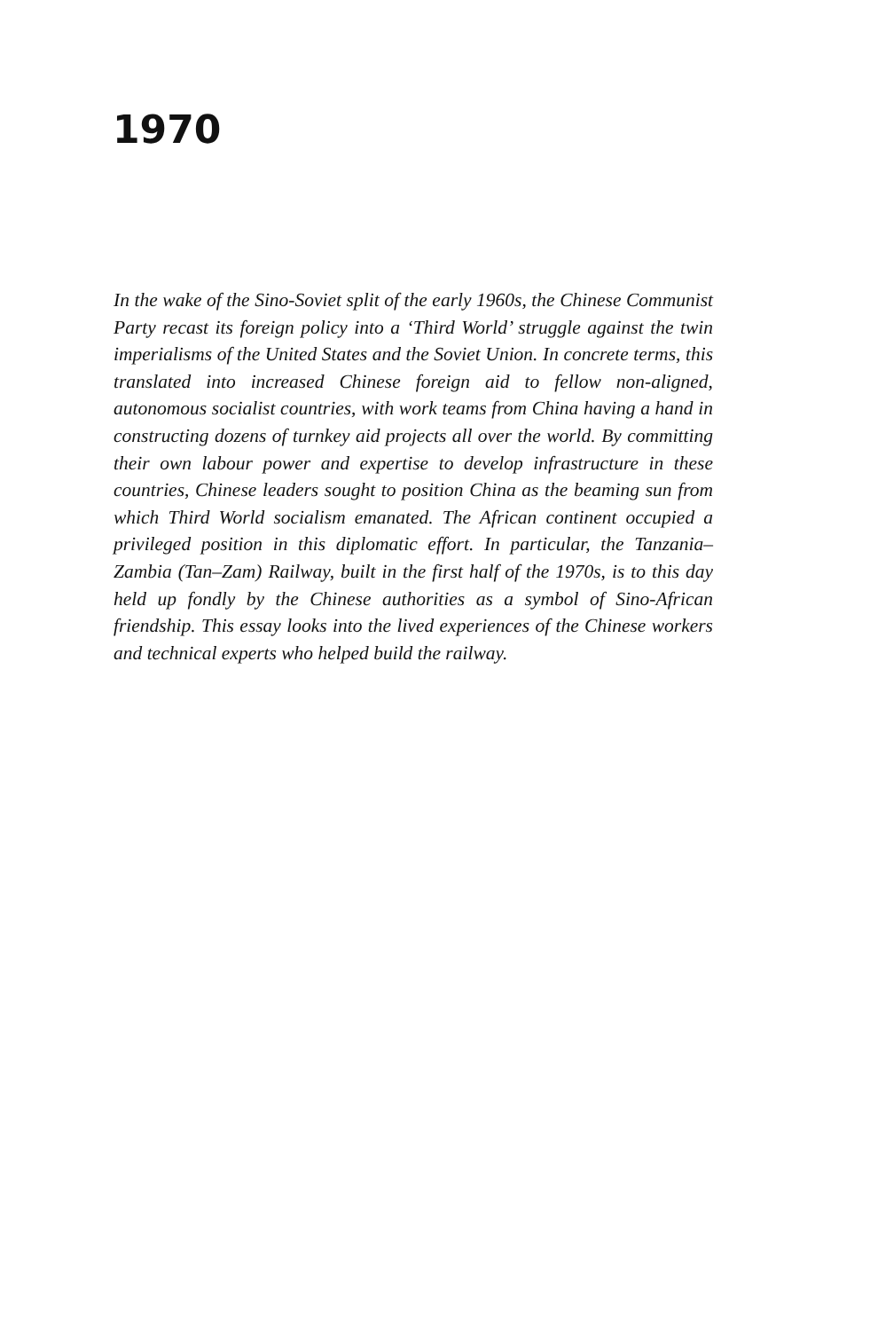1970
In the wake of the Sino-Soviet split of the early 1960s, the Chinese Communist Party recast its foreign policy into a ‘Third World’ struggle against the twin imperialisms of the United States and the Soviet Union. In concrete terms, this translated into increased Chinese foreign aid to fellow non-aligned, autonomous socialist countries, with work teams from China having a hand in constructing dozens of turnkey aid projects all over the world. By committing their own labour power and expertise to develop infrastructure in these countries, Chinese leaders sought to position China as the beaming sun from which Third World socialism emanated. The African continent occupied a privileged position in this diplomatic effort. In particular, the Tanzania–Zambia (Tan–Zam) Railway, built in the first half of the 1970s, is to this day held up fondly by the Chinese authorities as a symbol of Sino-African friendship. This essay looks into the lived experiences of the Chinese workers and technical experts who helped build the railway.